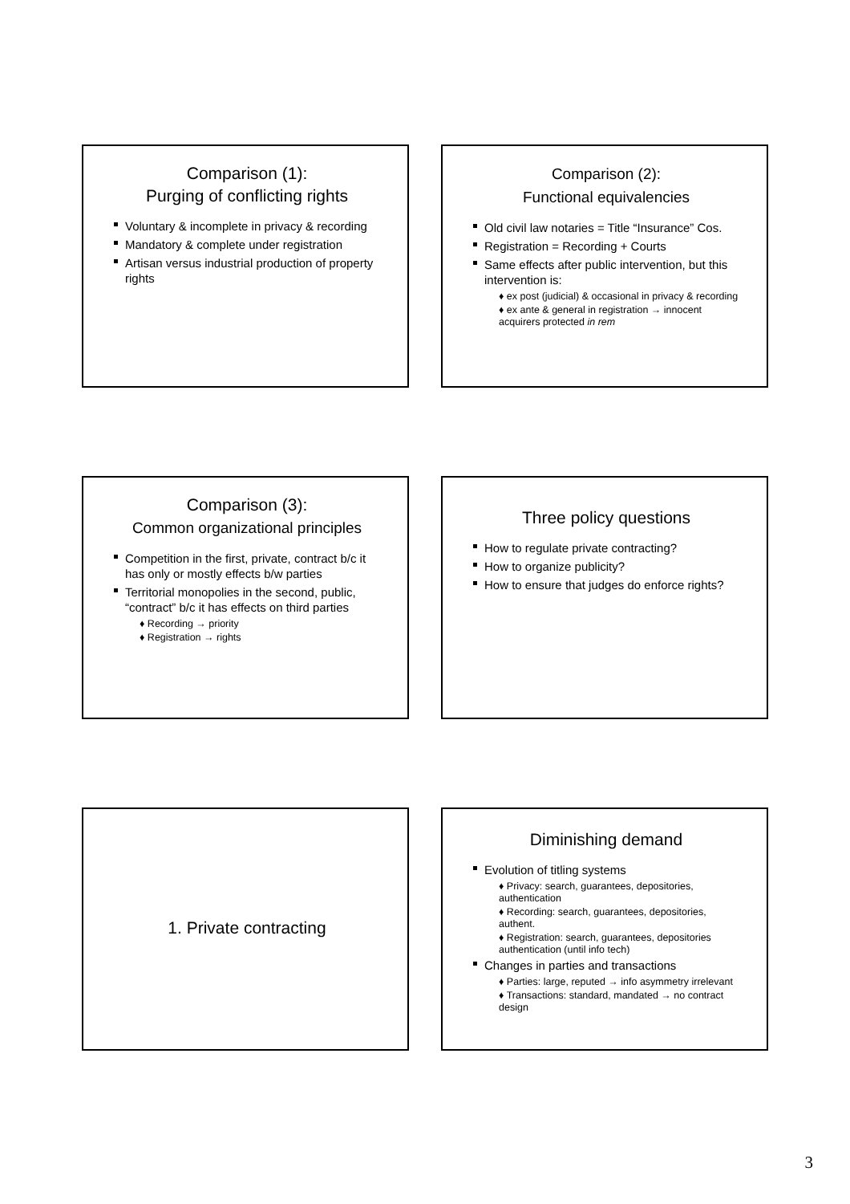Comparison (1):
Purging of conflicting rights
Voluntary & incomplete in privacy & recording
Mandatory & complete under registration
Artisan versus industrial production of property rights
Comparison (2):
Functional equivalencies
Old civil law notaries = Title “Insurance” Cos.
Registration = Recording + Courts
Same effects after public intervention, but this intervention is:
♦ ex post (judicial) & occasional in privacy & recording
♦ ex ante & general in registration → innocent acquirers protected in rem
Comparison (3):
Common organizational principles
Competition in the first, private, contract b/c it has only or mostly effects b/w parties
Territorial monopolies in the second, public, “contract” b/c it has effects on third parties
♦ Recording → priority
♦ Registration → rights
Three policy questions
How to regulate private contracting?
How to organize publicity?
How to ensure that judges do enforce rights?
1. Private contracting
Diminishing demand
Evolution of titling systems
♦ Privacy: search, guarantees, depositories, authentication
♦ Recording: search, guarantees, depositories, authent.
♦ Registration: search, guarantees, depositories authentication (until info tech)
Changes in parties and transactions
♦ Parties: large, reputed → info asymmetry irrelevant
♦ Transactions: standard, mandated → no contract design
3